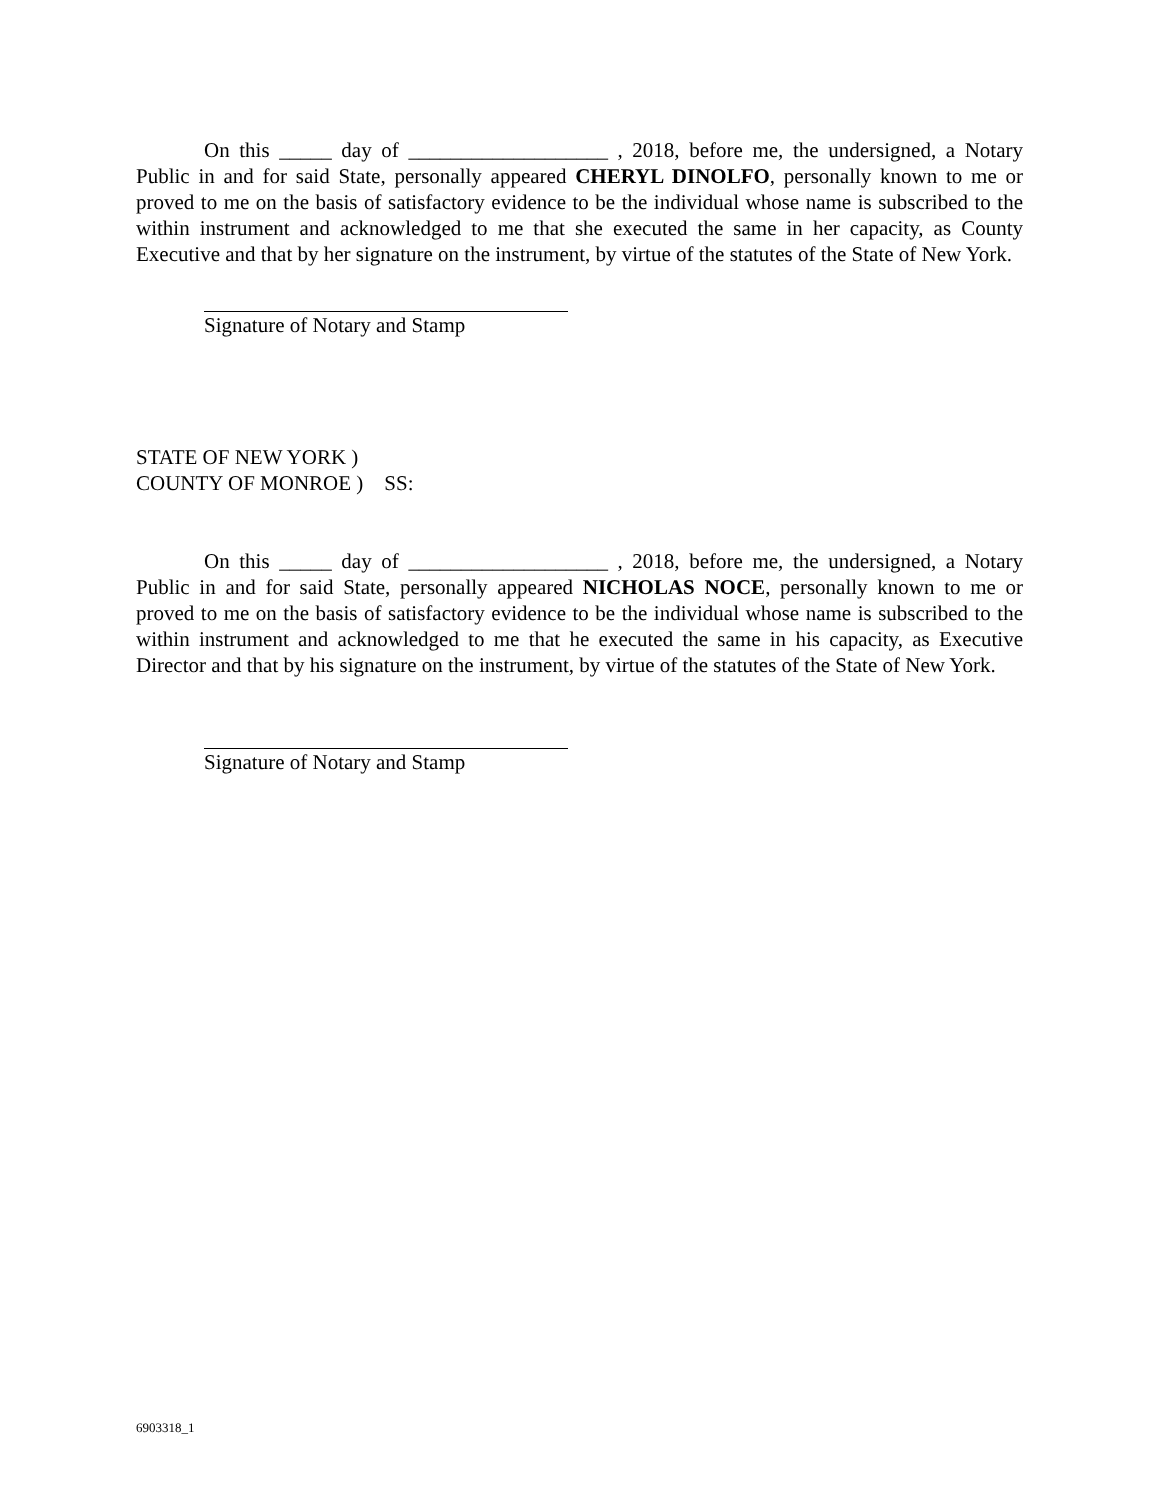On this _____ day of ___________________ , 2018, before me, the undersigned, a Notary Public in and for said State, personally appeared CHERYL DINOLFO, personally known to me or proved to me on the basis of satisfactory evidence to be the individual whose name is subscribed to the within instrument and acknowledged to me that she executed the same in her capacity, as County Executive and that by her signature on the instrument, by virtue of the statutes of the State of New York.
Signature of Notary and Stamp
STATE OF NEW YORK )
COUNTY OF MONROE ) SS:
On this _____ day of ___________________ , 2018, before me, the undersigned, a Notary Public in and for said State, personally appeared NICHOLAS NOCE, personally known to me or proved to me on the basis of satisfactory evidence to be the individual whose name is subscribed to the within instrument and acknowledged to me that he executed the same in his capacity, as Executive Director and that by his signature on the instrument, by virtue of the statutes of the State of New York.
Signature of Notary and Stamp
6903318_1